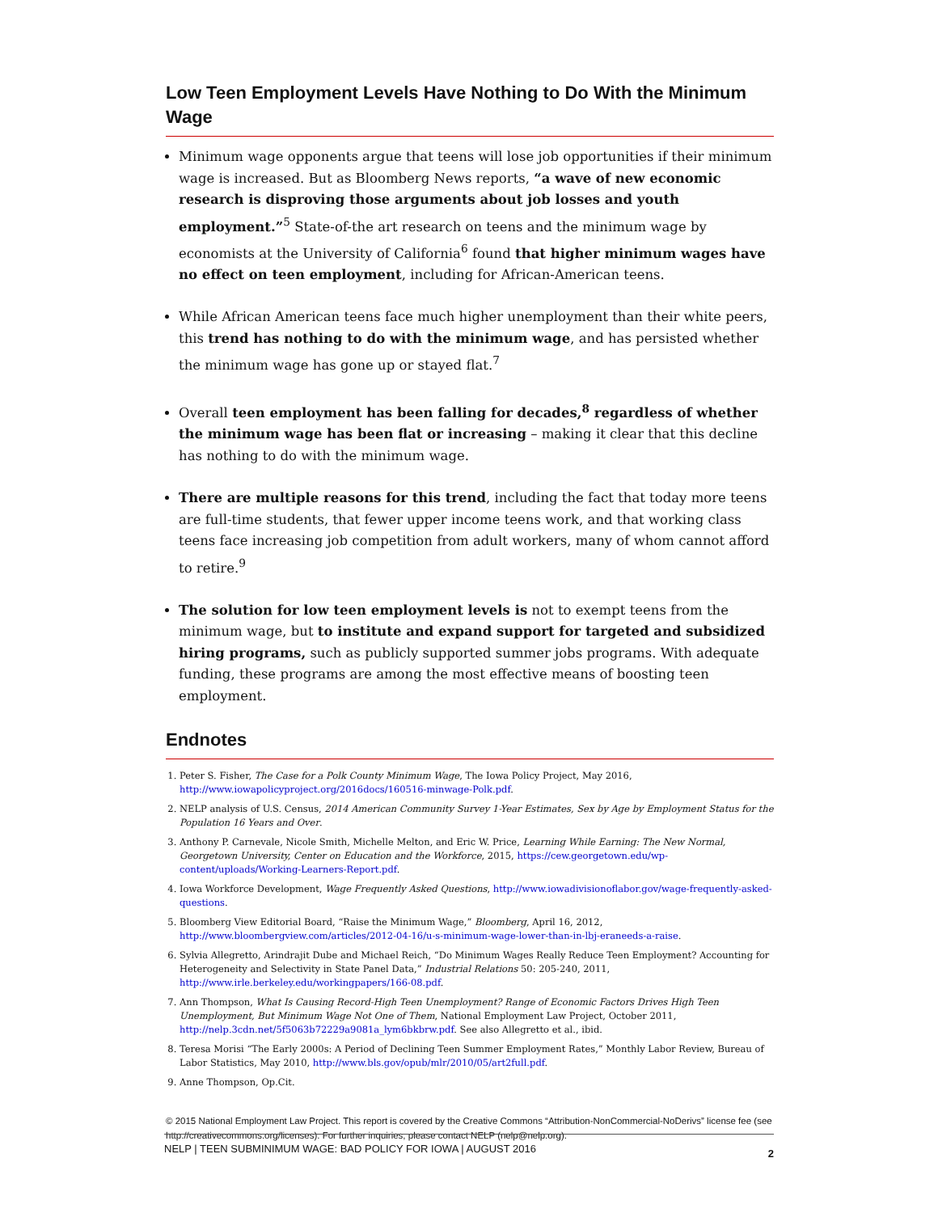Low Teen Employment Levels Have Nothing to Do With the Minimum Wage
Minimum wage opponents argue that teens will lose job opportunities if their minimum wage is increased. But as Bloomberg News reports, “a wave of new economic research is disproving those arguments about job losses and youth employment.”<sup>5</sup> State-of-the art research on teens and the minimum wage by economists at the University of California<sup>6</sup> found that higher minimum wages have no effect on teen employment, including for African-American teens.
While African American teens face much higher unemployment than their white peers, this trend has nothing to do with the minimum wage, and has persisted whether the minimum wage has gone up or stayed flat.<sup>7</sup>
Overall teen employment has been falling for decades,<sup>8</sup> regardless of whether the minimum wage has been flat or increasing – making it clear that this decline has nothing to do with the minimum wage.
There are multiple reasons for this trend, including the fact that today more teens are full-time students, that fewer upper income teens work, and that working class teens face increasing job competition from adult workers, many of whom cannot afford to retire.<sup>9</sup>
The solution for low teen employment levels is not to exempt teens from the minimum wage, but to institute and expand support for targeted and subsidized hiring programs, such as publicly supported summer jobs programs. With adequate funding, these programs are among the most effective means of boosting teen employment.
Endnotes
1. Peter S. Fisher, The Case for a Polk County Minimum Wage, The Iowa Policy Project, May 2016, http://www.iowapolicyproject.org/2016docs/160516-minwage-Polk.pdf.
2. NELP analysis of U.S. Census, 2014 American Community Survey 1-Year Estimates, Sex by Age by Employment Status for the Population 16 Years and Over.
3. Anthony P. Carnevale, Nicole Smith, Michelle Melton, and Eric W. Price, Learning While Earning: The New Normal, Georgetown University, Center on Education and the Workforce, 2015, https://cew.georgetown.edu/wp-content/uploads/Working-Learners-Report.pdf.
4. Iowa Workforce Development, Wage Frequently Asked Questions, http://www.iowadivisionoflabor.gov/wage-frequently-asked-questions.
5. Bloomberg View Editorial Board, “Raise the Minimum Wage,” Bloomberg, April 16, 2012, http://www.bloombergview.com/articles/2012-04-16/u-s-minimum-wage-lower-than-in-lbj-eraneeds-a-raise.
6. Sylvia Allegretto, Arindrajit Dube and Michael Reich, “Do Minimum Wages Really Reduce Teen Employment? Accounting for Heterogeneity and Selectivity in State Panel Data,” Industrial Relations 50: 205-240, 2011, http://www.irle.berkeley.edu/workingpapers/166-08.pdf.
7. Ann Thompson, What Is Causing Record-High Teen Unemployment? Range of Economic Factors Drives High Teen Unemployment, But Minimum Wage Not One of Them, National Employment Law Project, October 2011, http://nelp.3cdn.net/5f5063b72229a9081a_lym6bkbrw.pdf. See also Allegretto et al., ibid.
8. Teresa Morisi “The Early 2000s: A Period of Declining Teen Summer Employment Rates,” Monthly Labor Review, Bureau of Labor Statistics, May 2010, http://www.bls.gov/opub/mlr/2010/05/art2full.pdf.
9. Anne Thompson, Op.Cit.
© 2015 National Employment Law Project. This report is covered by the Creative Commons “Attribution-NonCommercial-NoDerivs” license fee (see http://creativecommons.org/licenses). For further inquiries, please contact NELP (nelp@nelp.org).
NELP | TEEN SUBMINIMUM WAGE: BAD POLICY FOR IOWA | AUGUST 2016 2